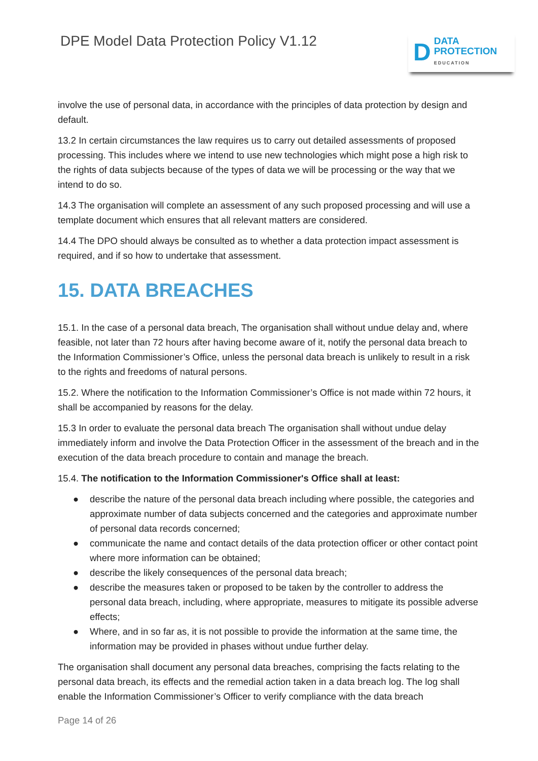DPE Model Data Protection Policy V1.12
D
DATA
PROTECTION
EDUCATION
involve the use of personal data, in accordance with the principles of data protection by design and default.
13.2 In certain circumstances the law requires us to carry out detailed assessments of proposed processing. This includes where we intend to use new technologies which might pose a high risk to the rights of data subjects because of the types of data we will be processing or the way that we intend to do so.
14.3 The organisation will complete an assessment of any such proposed processing and will use a template document which ensures that all relevant matters are considered.
14.4 The DPO should always be consulted as to whether a data protection impact assessment is required, and if so how to undertake that assessment.
15. DATA BREACHES
15.1. In the case of a personal data breach, The organisation shall without undue delay and, where feasible, not later than 72 hours after having become aware of it, notify the personal data breach to the Information Commissioner’s Office, unless the personal data breach is unlikely to result in a risk to the rights and freedoms of natural persons.
15.2. Where the notification to the Information Commissioner’s Office is not made within 72 hours, it shall be accompanied by reasons for the delay.
15.3 In order to evaluate the personal data breach The organisation shall without undue delay immediately inform and involve the Data Protection Officer in the assessment of the breach and in the execution of the data breach procedure to contain and manage the breach.
15.4. The notification to the Information Commissioner's Office shall at least:
● describe the nature of the personal data breach including where possible, the categories and approximate number of data subjects concerned and the categories and approximate number of personal data records concerned;
● communicate the name and contact details of the data protection officer or other contact point where more information can be obtained;
● describe the likely consequences of the personal data breach;
● describe the measures taken or proposed to be taken by the controller to address the personal data breach, including, where appropriate, measures to mitigate its possible adverse effects;
● Where, and in so far as, it is not possible to provide the information at the same time, the information may be provided in phases without undue further delay.
The organisation shall document any personal data breaches, comprising the facts relating to the personal data breach, its effects and the remedial action taken in a data breach log. The log shall enable the Information Commissioner’s Officer to verify compliance with the data breach
Page 14 of 26